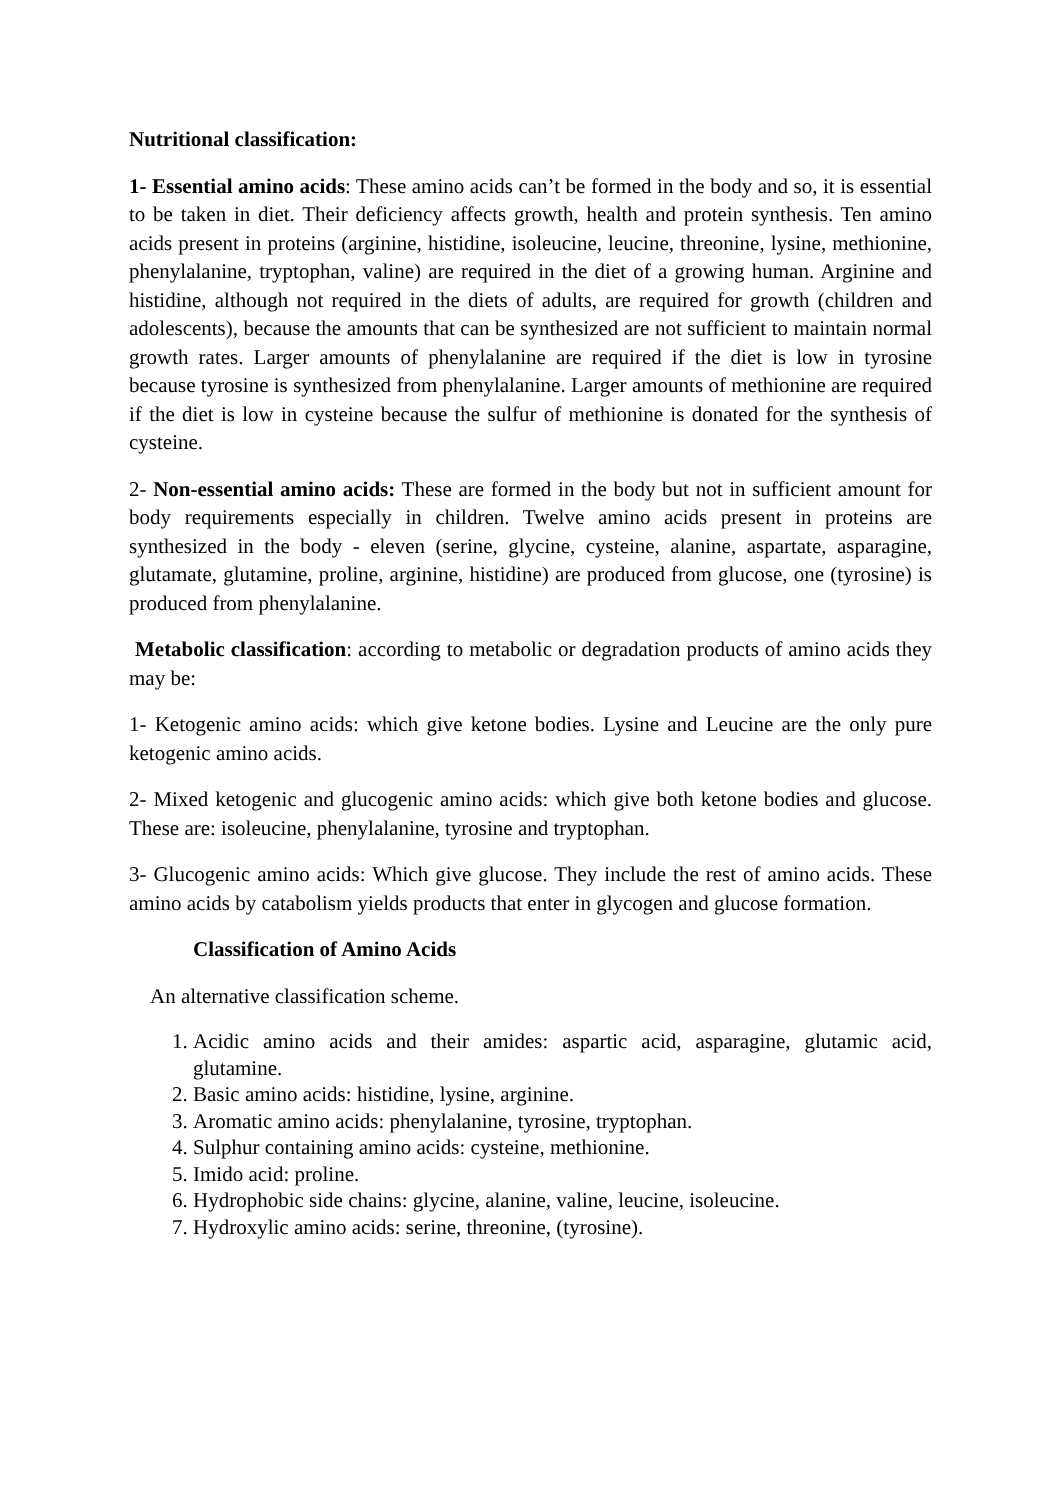Nutritional classification:
1- Essential amino acids: These amino acids can’t be formed in the body and so, it is essential to be taken in diet. Their deficiency affects growth, health and protein synthesis. Ten amino acids present in proteins (arginine, histidine, isoleucine, leucine, threonine, lysine, methionine, phenylalanine, tryptophan, valine) are required in the diet of a growing human. Arginine and histidine, although not required in the diets of adults, are required for growth (children and adolescents), because the amounts that can be synthesized are not sufficient to maintain normal growth rates. Larger amounts of phenylalanine are required if the diet is low in tyrosine because tyrosine is synthesized from phenylalanine. Larger amounts of methionine are required if the diet is low in cysteine because the sulfur of methionine is donated for the synthesis of cysteine.
2- Non-essential amino acids: These are formed in the body but not in sufficient amount for body requirements especially in children. Twelve amino acids present in proteins are synthesized in the body - eleven (serine, glycine, cysteine, alanine, aspartate, asparagine, glutamate, glutamine, proline, arginine, histidine) are produced from glucose, one (tyrosine) is produced from phenylalanine.
Metabolic classification: according to metabolic or degradation products of amino acids they may be:
1- Ketogenic amino acids: which give ketone bodies. Lysine and Leucine are the only pure ketogenic amino acids.
2- Mixed ketogenic and glucogenic amino acids: which give both ketone bodies and glucose. These are: isoleucine, phenylalanine, tyrosine and tryptophan.
3- Glucogenic amino acids: Which give glucose. They include the rest of amino acids. These amino acids by catabolism yields products that enter in glycogen and glucose formation.
Classification of Amino Acids
An alternative classification scheme.
1. Acidic amino acids and their amides: aspartic acid, asparagine, glutamic acid, glutamine.
2. Basic amino acids: histidine, lysine, arginine.
3. Aromatic amino acids: phenylalanine, tyrosine, tryptophan.
4. Sulphur containing amino acids: cysteine, methionine.
5. Imido acid: proline.
6. Hydrophobic side chains: glycine, alanine, valine, leucine, isoleucine.
7. Hydroxylic amino acids: serine, threonine, (tyrosine).